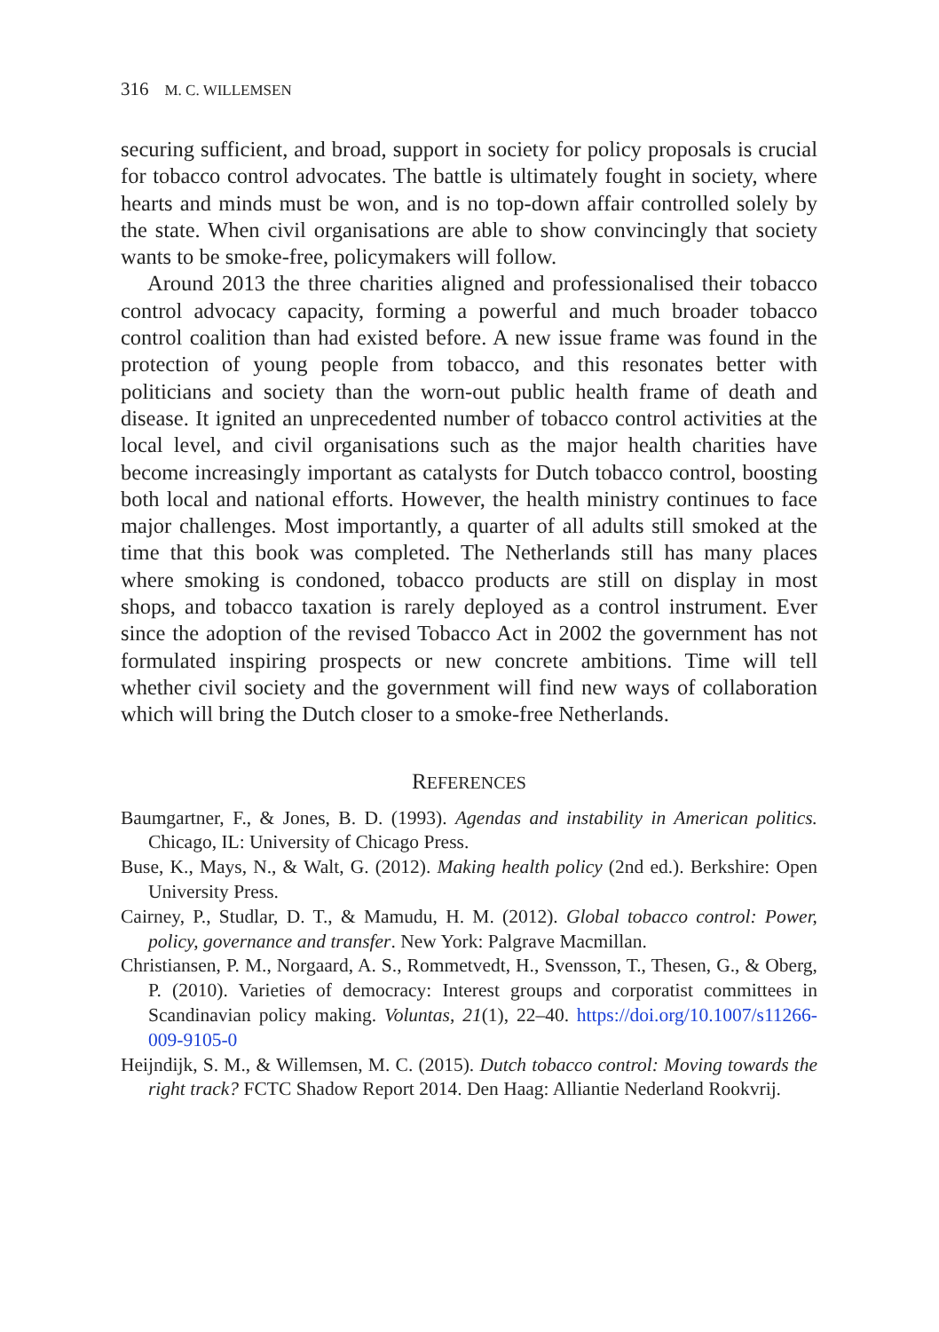316 M. C. WILLEMSEN
securing sufficient, and broad, support in society for policy proposals is crucial for tobacco control advocates. The battle is ultimately fought in society, where hearts and minds must be won, and is no top-down affair controlled solely by the state. When civil organisations are able to show convincingly that society wants to be smoke-free, policymakers will follow.
Around 2013 the three charities aligned and professionalised their tobacco control advocacy capacity, forming a powerful and much broader tobacco control coalition than had existed before. A new issue frame was found in the protection of young people from tobacco, and this resonates better with politicians and society than the worn-out public health frame of death and disease. It ignited an unprecedented number of tobacco control activities at the local level, and civil organisations such as the major health charities have become increasingly important as catalysts for Dutch tobacco control, boosting both local and national efforts. However, the health ministry continues to face major challenges. Most importantly, a quarter of all adults still smoked at the time that this book was completed. The Netherlands still has many places where smoking is condoned, tobacco products are still on display in most shops, and tobacco taxation is rarely deployed as a control instrument. Ever since the adoption of the revised Tobacco Act in 2002 the government has not formulated inspiring prospects or new concrete ambitions. Time will tell whether civil society and the government will find new ways of collaboration which will bring the Dutch closer to a smoke-free Netherlands.
REFERENCES
Baumgartner, F., & Jones, B. D. (1993). Agendas and instability in American politics. Chicago, IL: University of Chicago Press.
Buse, K., Mays, N., & Walt, G. (2012). Making health policy (2nd ed.). Berkshire: Open University Press.
Cairney, P., Studlar, D. T., & Mamudu, H. M. (2012). Global tobacco control: Power, policy, governance and transfer. New York: Palgrave Macmillan.
Christiansen, P. M., Norgaard, A. S., Rommetvedt, H., Svensson, T., Thesen, G., & Oberg, P. (2010). Varieties of democracy: Interest groups and corporatist committees in Scandinavian policy making. Voluntas, 21(1), 22–40. https://doi.org/10.1007/s11266-009-9105-0
Heijndijk, S. M., & Willemsen, M. C. (2015). Dutch tobacco control: Moving towards the right track? FCTC Shadow Report 2014. Den Haag: Alliantie Nederland Rookvrij.